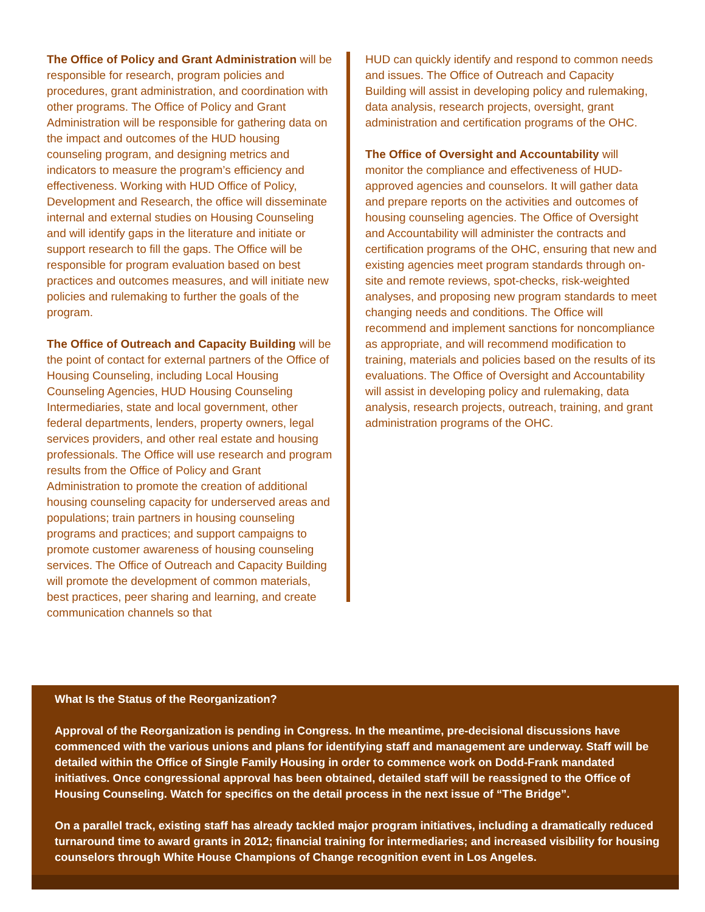The Office of Policy and Grant Administration will be responsible for research, program policies and procedures, grant administration, and coordination with other programs. The Office of Policy and Grant Administration will be responsible for gathering data on the impact and outcomes of the HUD housing counseling program, and designing metrics and indicators to measure the program’s efficiency and effectiveness. Working with HUD Office of Policy, Development and Research, the office will disseminate internal and external studies on Housing Counseling and will identify gaps in the literature and initiate or support research to fill the gaps. The Office will be responsible for program evaluation based on best practices and outcomes measures, and will initiate new policies and rulemaking to further the goals of the program.
The Office of Outreach and Capacity Building will be the point of contact for external partners of the Office of Housing Counseling, including Local Housing Counseling Agencies, HUD Housing Counseling Intermediaries, state and local government, other federal departments, lenders, property owners, legal services providers, and other real estate and housing professionals. The Office will use research and program results from the Office of Policy and Grant Administration to promote the creation of additional housing counseling capacity for underserved areas and populations; train partners in housing counseling programs and practices; and support campaigns to promote customer awareness of housing counseling services. The Office of Outreach and Capacity Building will promote the development of common materials, best practices, peer sharing and learning, and create communication channels so that
HUD can quickly identify and respond to common needs and issues. The Office of Outreach and Capacity Building will assist in developing policy and rulemaking, data analysis, research projects, oversight, grant administration and certification programs of the OHC.
The Office of Oversight and Accountability will monitor the compliance and effectiveness of HUD-approved agencies and counselors. It will gather data and prepare reports on the activities and outcomes of housing counseling agencies. The Office of Oversight and Accountability will administer the contracts and certification programs of the OHC, ensuring that new and existing agencies meet program standards through on-site and remote reviews, spot-checks, risk-weighted analyses, and proposing new program standards to meet changing needs and conditions. The Office will recommend and implement sanctions for noncompliance as appropriate, and will recommend modification to training, materials and policies based on the results of its evaluations. The Office of Oversight and Accountability will assist in developing policy and rulemaking, data analysis, research projects, outreach, training, and grant administration programs of the OHC.
What Is the Status of the Reorganization?
Approval of the Reorganization is pending in Congress. In the meantime, pre-decisional discussions have commenced with the various unions and plans for identifying staff and management are underway. Staff will be detailed within the Office of Single Family Housing in order to commence work on Dodd-Frank mandated initiatives. Once congressional approval has been obtained, detailed staff will be reassigned to the Office of Housing Counseling. Watch for specifics on the detail process in the next issue of “The Bridge”.
On a parallel track, existing staff has already tackled major program initiatives, including a dramatically reduced turnaround time to award grants in 2012; financial training for intermediaries; and increased visibility for housing counselors through White House Champions of Change recognition event in Los Angeles.